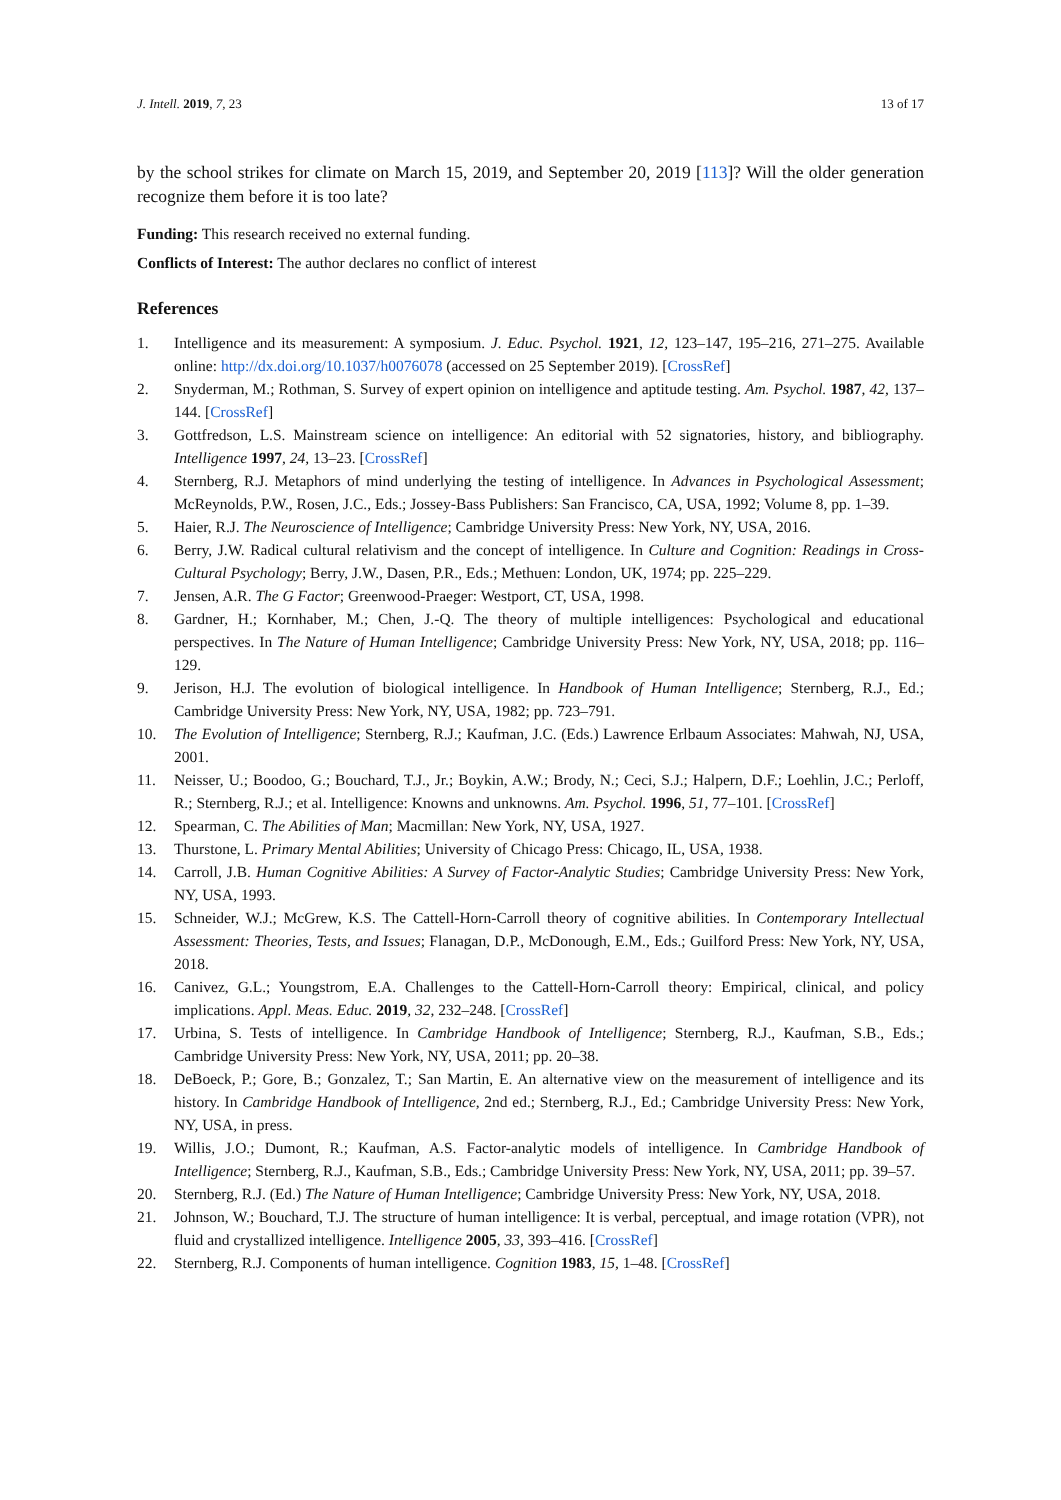J. Intell. 2019, 7, 23 13 of 17
by the school strikes for climate on March 15, 2019, and September 20, 2019 [113]? Will the older generation recognize them before it is too late?
Funding: This research received no external funding.
Conflicts of Interest: The author declares no conflict of interest
References
1. Intelligence and its measurement: A symposium. J. Educ. Psychol. 1921, 12, 123–147, 195–216, 271–275. Available online: http://dx.doi.org/10.1037/h0076078 (accessed on 25 September 2019). [CrossRef]
2. Snyderman, M.; Rothman, S. Survey of expert opinion on intelligence and aptitude testing. Am. Psychol. 1987, 42, 137–144. [CrossRef]
3. Gottfredson, L.S. Mainstream science on intelligence: An editorial with 52 signatories, history, and bibliography. Intelligence 1997, 24, 13–23. [CrossRef]
4. Sternberg, R.J. Metaphors of mind underlying the testing of intelligence. In Advances in Psychological Assessment; McReynolds, P.W., Rosen, J.C., Eds.; Jossey-Bass Publishers: San Francisco, CA, USA, 1992; Volume 8, pp. 1–39.
5. Haier, R.J. The Neuroscience of Intelligence; Cambridge University Press: New York, NY, USA, 2016.
6. Berry, J.W. Radical cultural relativism and the concept of intelligence. In Culture and Cognition: Readings in Cross-Cultural Psychology; Berry, J.W., Dasen, P.R., Eds.; Methuen: London, UK, 1974; pp. 225–229.
7. Jensen, A.R. The G Factor; Greenwood-Praeger: Westport, CT, USA, 1998.
8. Gardner, H.; Kornhaber, M.; Chen, J.-Q. The theory of multiple intelligences: Psychological and educational perspectives. In The Nature of Human Intelligence; Cambridge University Press: New York, NY, USA, 2018; pp. 116–129.
9. Jerison, H.J. The evolution of biological intelligence. In Handbook of Human Intelligence; Sternberg, R.J., Ed.; Cambridge University Press: New York, NY, USA, 1982; pp. 723–791.
10. The Evolution of Intelligence; Sternberg, R.J.; Kaufman, J.C. (Eds.) Lawrence Erlbaum Associates: Mahwah, NJ, USA, 2001.
11. Neisser, U.; Boodoo, G.; Bouchard, T.J., Jr.; Boykin, A.W.; Brody, N.; Ceci, S.J.; Halpern, D.F.; Loehlin, J.C.; Perloff, R.; Sternberg, R.J.; et al. Intelligence: Knowns and unknowns. Am. Psychol. 1996, 51, 77–101. [CrossRef]
12. Spearman, C. The Abilities of Man; Macmillan: New York, NY, USA, 1927.
13. Thurstone, L. Primary Mental Abilities; University of Chicago Press: Chicago, IL, USA, 1938.
14. Carroll, J.B. Human Cognitive Abilities: A Survey of Factor-Analytic Studies; Cambridge University Press: New York, NY, USA, 1993.
15. Schneider, W.J.; McGrew, K.S. The Cattell-Horn-Carroll theory of cognitive abilities. In Contemporary Intellectual Assessment: Theories, Tests, and Issues; Flanagan, D.P., McDonough, E.M., Eds.; Guilford Press: New York, NY, USA, 2018.
16. Canivez, G.L.; Youngstrom, E.A. Challenges to the Cattell-Horn-Carroll theory: Empirical, clinical, and policy implications. Appl. Meas. Educ. 2019, 32, 232–248. [CrossRef]
17. Urbina, S. Tests of intelligence. In Cambridge Handbook of Intelligence; Sternberg, R.J., Kaufman, S.B., Eds.; Cambridge University Press: New York, NY, USA, 2011; pp. 20–38.
18. DeBoeck, P.; Gore, B.; Gonzalez, T.; San Martin, E. An alternative view on the measurement of intelligence and its history. In Cambridge Handbook of Intelligence, 2nd ed.; Sternberg, R.J., Ed.; Cambridge University Press: New York, NY, USA, in press.
19. Willis, J.O.; Dumont, R.; Kaufman, A.S. Factor-analytic models of intelligence. In Cambridge Handbook of Intelligence; Sternberg, R.J., Kaufman, S.B., Eds.; Cambridge University Press: New York, NY, USA, 2011; pp. 39–57.
20. Sternberg, R.J. (Ed.) The Nature of Human Intelligence; Cambridge University Press: New York, NY, USA, 2018.
21. Johnson, W.; Bouchard, T.J. The structure of human intelligence: It is verbal, perceptual, and image rotation (VPR), not fluid and crystallized intelligence. Intelligence 2005, 33, 393–416. [CrossRef]
22. Sternberg, R.J. Components of human intelligence. Cognition 1983, 15, 1–48. [CrossRef]